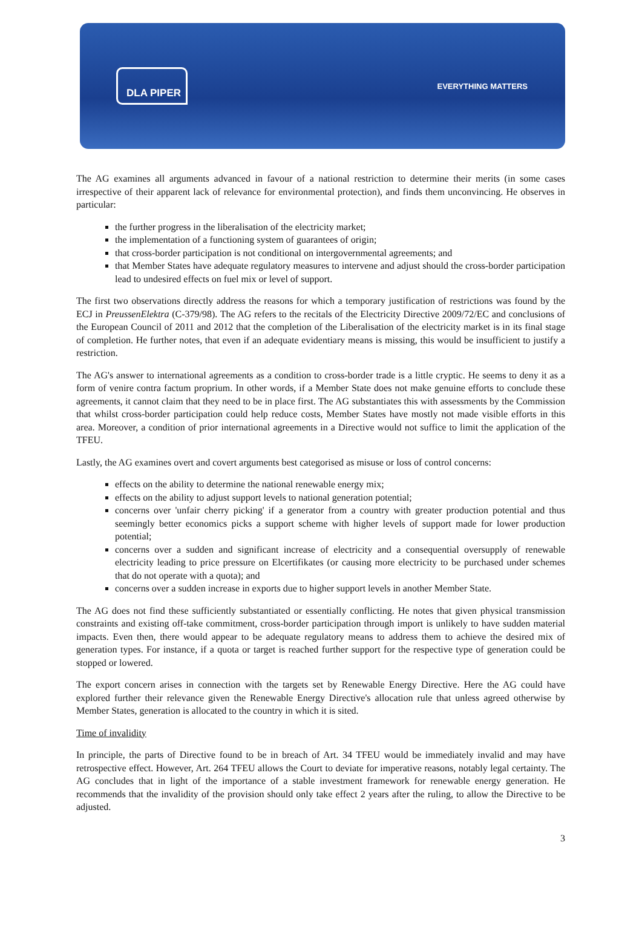DLA PIPER
EVERYTHING MATTERS
The AG examines all arguments advanced in favour of a national restriction to determine their merits (in some cases irrespective of their apparent lack of relevance for environmental protection), and finds them unconvincing. He observes in particular:
the further progress in the liberalisation of the electricity market;
the implementation of a functioning system of guarantees of origin;
that cross-border participation is not conditional on intergovernmental agreements; and
that Member States have adequate regulatory measures to intervene and adjust should the cross-border participation lead to undesired effects on fuel mix or level of support.
The first two observations directly address the reasons for which a temporary justification of restrictions was found by the ECJ in PreussenElektra (C-379/98). The AG refers to the recitals of the Electricity Directive 2009/72/EC and conclusions of the European Council of 2011 and 2012 that the completion of the Liberalisation of the electricity market is in its final stage of completion. He further notes, that even if an adequate evidentiary means is missing, this would be insufficient to justify a restriction.
The AG's answer to international agreements as a condition to cross-border trade is a little cryptic. He seems to deny it as a form of venire contra factum proprium. In other words, if a Member State does not make genuine efforts to conclude these agreements, it cannot claim that they need to be in place first. The AG substantiates this with assessments by the Commission that whilst cross-border participation could help reduce costs, Member States have mostly not made visible efforts in this area. Moreover, a condition of prior international agreements in a Directive would not suffice to limit the application of the TFEU.
Lastly, the AG examines overt and covert arguments best categorised as misuse or loss of control concerns:
effects on the ability to determine the national renewable energy mix;
effects on the ability to adjust support levels to national generation potential;
concerns over 'unfair cherry picking' if a generator from a country with greater production potential and thus seemingly better economics picks a support scheme with higher levels of support made for lower production potential;
concerns over a sudden and significant increase of electricity and a consequential oversupply of renewable electricity leading to price pressure on Elcertifikates (or causing more electricity to be purchased under schemes that do not operate with a quota); and
concerns over a sudden increase in exports due to higher support levels in another Member State.
The AG does not find these sufficiently substantiated or essentially conflicting. He notes that given physical transmission constraints and existing off-take commitment, cross-border participation through import is unlikely to have sudden material impacts. Even then, there would appear to be adequate regulatory means to address them to achieve the desired mix of generation types. For instance, if a quota or target is reached further support for the respective type of generation could be stopped or lowered.
The export concern arises in connection with the targets set by Renewable Energy Directive. Here the AG could have explored further their relevance given the Renewable Energy Directive's allocation rule that unless agreed otherwise by Member States, generation is allocated to the country in which it is sited.
Time of invalidity
In principle, the parts of Directive found to be in breach of Art. 34 TFEU would be immediately invalid and may have retrospective effect. However, Art. 264 TFEU allows the Court to deviate for imperative reasons, notably legal certainty. The AG concludes that in light of the importance of a stable investment framework for renewable energy generation. He recommends that the invalidity of the provision should only take effect 2 years after the ruling, to allow the Directive to be adjusted.
3